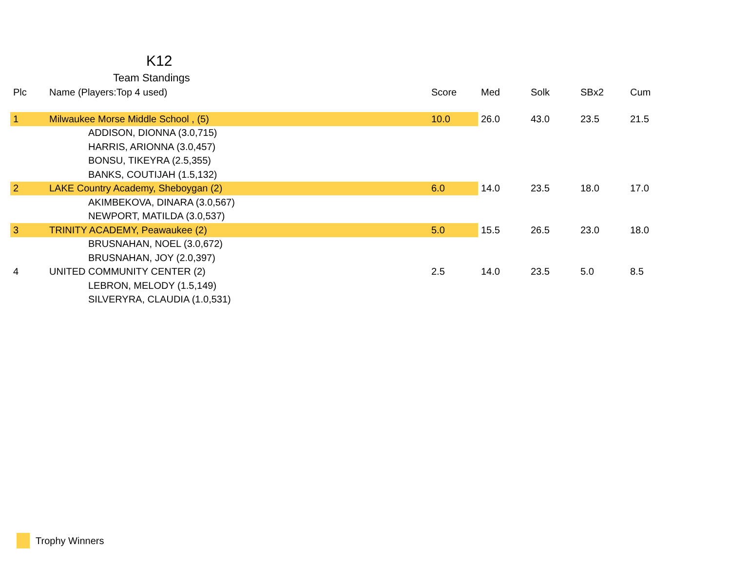K12
Team Standings
| Plc | Name (Players:Top 4 used) | Score | Med | Solk | SBx2 | Cum |
| --- | --- | --- | --- | --- | --- | --- |
| 1 | Milwaukee Morse Middle School , (5) | 10.0 | 26.0 | 43.0 | 23.5 | 21.5 |
| | ADDISON, DIONNA (3.0,715) | | | | | |
| | HARRIS, ARIONNA (3.0,457) | | | | | |
| | BONSU, TIKEYRA (2.5,355) | | | | | |
| | BANKS, COUTIJAH (1.5,132) | | | | | |
| 2 | LAKE Country Academy, Sheboygan (2) | 6.0 | 14.0 | 23.5 | 18.0 | 17.0 |
| | AKIMBEKOVA, DINARA (3.0,567) | | | | | |
| | NEWPORT, MATILDA (3.0,537) | | | | | |
| 3 | TRINITY ACADEMY, Peawaukee (2) | 5.0 | 15.5 | 26.5 | 23.0 | 18.0 |
| | BRUSNAHAN, NOEL (3.0,672) | | | | | |
| | BRUSNAHAN, JOY (2.0,397) | | | | | |
| 4 | UNITED COMMUNITY CENTER (2) | 2.5 | 14.0 | 23.5 | 5.0 | 8.5 |
| | LEBRON, MELODY (1.5,149) | | | | | |
| | SILVERYRA, CLAUDIA (1.0,531) | | | | | |
Trophy Winners